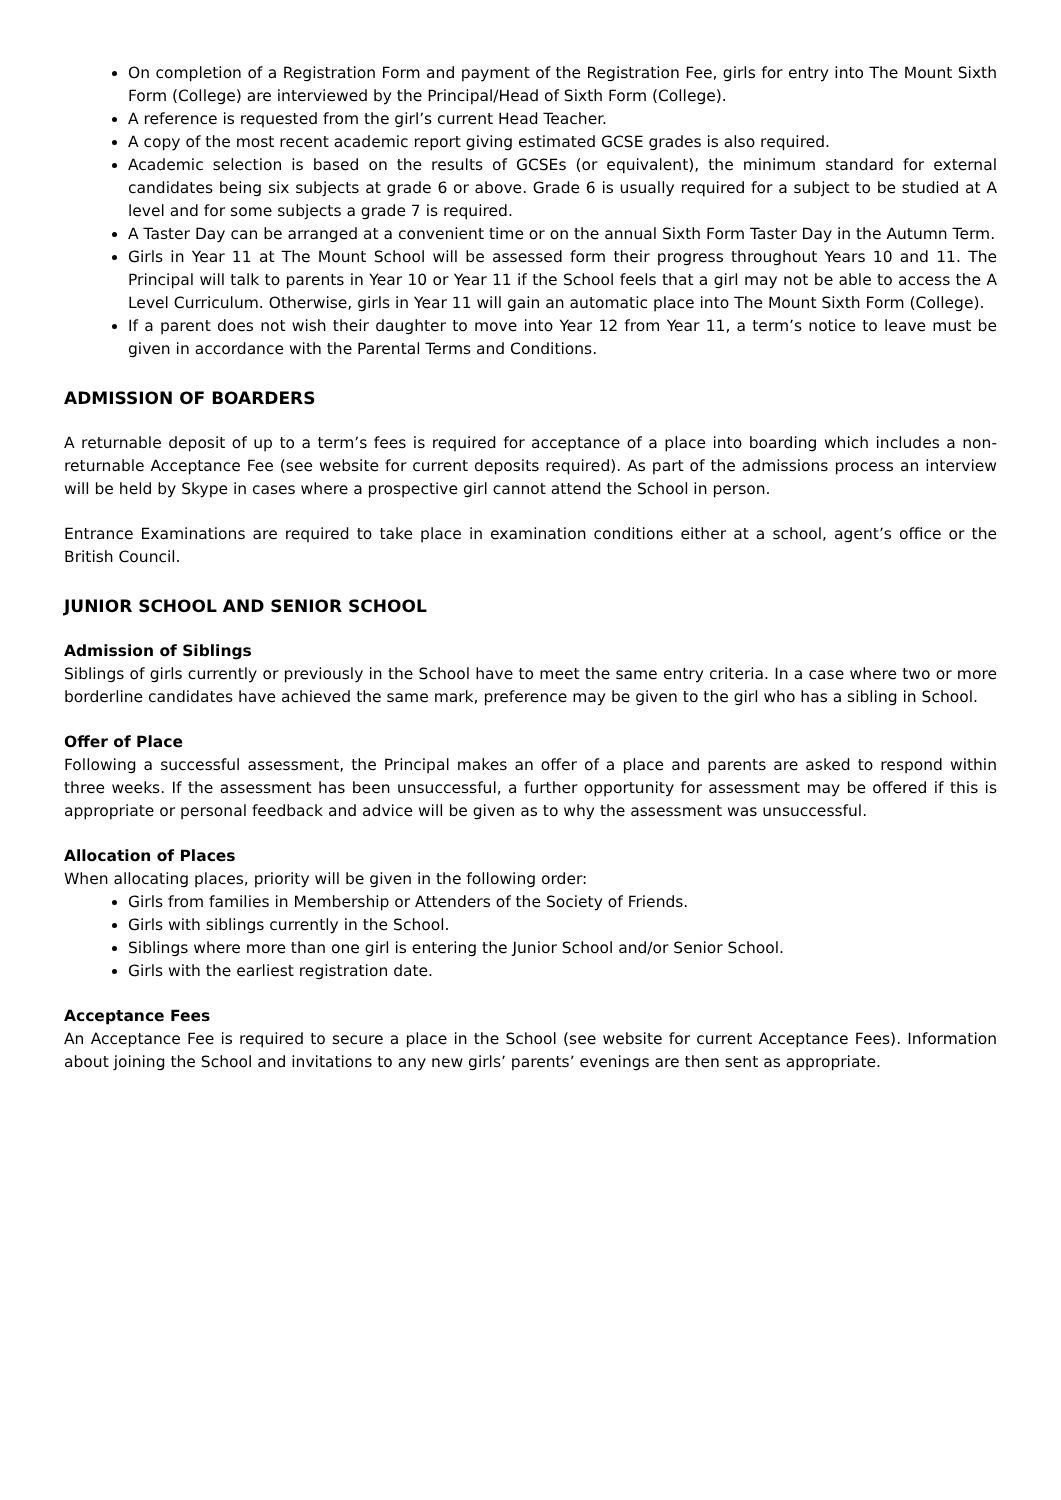On completion of a Registration Form and payment of the Registration Fee, girls for entry into The Mount Sixth Form (College) are interviewed by the Principal/Head of Sixth Form (College).
A reference is requested from the girl’s current Head Teacher.
A copy of the most recent academic report giving estimated GCSE grades is also required.
Academic selection is based on the results of GCSEs (or equivalent), the minimum standard for external candidates being six subjects at grade 6 or above. Grade 6 is usually required for a subject to be studied at A level and for some subjects a grade 7 is required.
A Taster Day can be arranged at a convenient time or on the annual Sixth Form Taster Day in the Autumn Term.
Girls in Year 11 at The Mount School will be assessed form their progress throughout Years 10 and 11. The Principal will talk to parents in Year 10 or Year 11 if the School feels that a girl may not be able to access the A Level Curriculum. Otherwise, girls in Year 11 will gain an automatic place into The Mount Sixth Form (College).
If a parent does not wish their daughter to move into Year 12 from Year 11, a term’s notice to leave must be given in accordance with the Parental Terms and Conditions.
ADMISSION OF BOARDERS
A returnable deposit of up to a term’s fees is required for acceptance of a place into boarding which includes a non-returnable Acceptance Fee (see website for current deposits required). As part of the admissions process an interview will be held by Skype in cases where a prospective girl cannot attend the School in person.
Entrance Examinations are required to take place in examination conditions either at a school, agent’s office or the British Council.
JUNIOR SCHOOL AND SENIOR SCHOOL
Admission of Siblings
Siblings of girls currently or previously in the School have to meet the same entry criteria. In a case where two or more borderline candidates have achieved the same mark, preference may be given to the girl who has a sibling in School.
Offer of Place
Following a successful assessment, the Principal makes an offer of a place and parents are asked to respond within three weeks. If the assessment has been unsuccessful, a further opportunity for assessment may be offered if this is appropriate or personal feedback and advice will be given as to why the assessment was unsuccessful.
Allocation of Places
When allocating places, priority will be given in the following order:
Girls from families in Membership or Attenders of the Society of Friends.
Girls with siblings currently in the School.
Siblings where more than one girl is entering the Junior School and/or Senior School.
Girls with the earliest registration date.
Acceptance Fees
An Acceptance Fee is required to secure a place in the School (see website for current Acceptance Fees). Information about joining the School and invitations to any new girls’ parents’ evenings are then sent as appropriate.